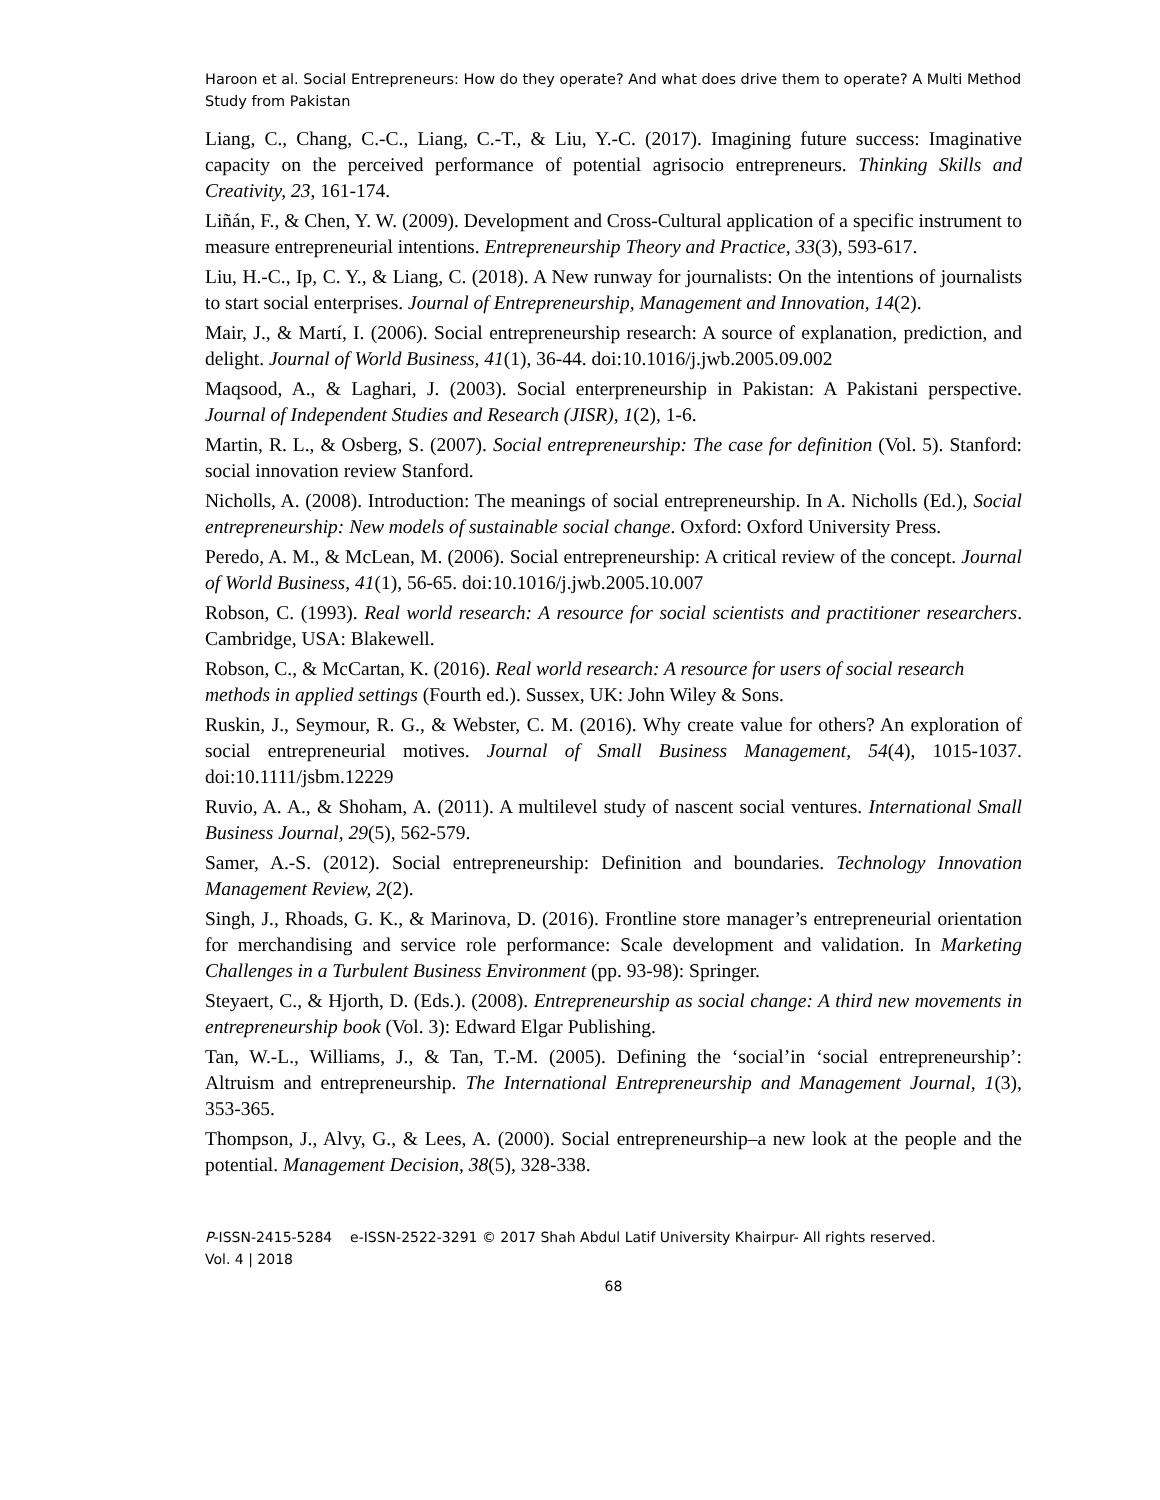Haroon et al. Social Entrepreneurs: How do they operate? And what does drive them to operate? A Multi Method Study from Pakistan
Liang, C., Chang, C.-C., Liang, C.-T., & Liu, Y.-C. (2017). Imagining future success: Imaginative capacity on the perceived performance of potential agrisocio entrepreneurs. Thinking Skills and Creativity, 23, 161-174.
Liñán, F., & Chen, Y. W. (2009). Development and Cross-Cultural application of a specific instrument to measure entrepreneurial intentions. Entrepreneurship Theory and Practice, 33(3), 593-617.
Liu, H.-C., Ip, C. Y., & Liang, C. (2018). A New runway for journalists: On the intentions of journalists to start social enterprises. Journal of Entrepreneurship, Management and Innovation, 14(2).
Mair, J., & Martí, I. (2006). Social entrepreneurship research: A source of explanation, prediction, and delight. Journal of World Business, 41(1), 36-44. doi:10.1016/j.jwb.2005.09.002
Maqsood, A., & Laghari, J. (2003). Social enterpreneurship in Pakistan: A Pakistani perspective. Journal of Independent Studies and Research (JISR), 1(2), 1-6.
Martin, R. L., & Osberg, S. (2007). Social entrepreneurship: The case for definition (Vol. 5). Stanford: social innovation review Stanford.
Nicholls, A. (2008). Introduction: The meanings of social entrepreneurship. In A. Nicholls (Ed.), Social entrepreneurship: New models of sustainable social change. Oxford: Oxford University Press.
Peredo, A. M., & McLean, M. (2006). Social entrepreneurship: A critical review of the concept. Journal of World Business, 41(1), 56-65. doi:10.1016/j.jwb.2005.10.007
Robson, C. (1993). Real world research: A resource for social scientists and practitioner researchers. Cambridge, USA: Blakewell.
Robson, C., & McCartan, K. (2016). Real world research: A resource for users of social research
methods in applied settings (Fourth ed.). Sussex, UK: John Wiley & Sons.
Ruskin, J., Seymour, R. G., & Webster, C. M. (2016). Why create value for others? An exploration of social entrepreneurial motives. Journal of Small Business Management, 54(4), 1015-1037. doi:10.1111/jsbm.12229
Ruvio, A. A., & Shoham, A. (2011). A multilevel study of nascent social ventures. International Small Business Journal, 29(5), 562-579.
Samer, A.-S. (2012). Social entrepreneurship: Definition and boundaries. Technology Innovation Management Review, 2(2).
Singh, J., Rhoads, G. K., & Marinova, D. (2016). Frontline store manager’s entrepreneurial orientation for merchandising and service role performance: Scale development and validation. In Marketing Challenges in a Turbulent Business Environment (pp. 93-98): Springer.
Steyaert, C., & Hjorth, D. (Eds.). (2008). Entrepreneurship as social change: A third new movements in entrepreneurship book (Vol. 3): Edward Elgar Publishing.
Tan, W.-L., Williams, J., & Tan, T.-M. (2005). Defining the ‘social’in ‘social entrepreneurship’: Altruism and entrepreneurship. The International Entrepreneurship and Management Journal, 1(3), 353-365.
Thompson, J., Alvy, G., & Lees, A. (2000). Social entrepreneurship–a new look at the people and the potential. Management Decision, 38(5), 328-338.
P-ISSN-2415-5284 e-ISSN-2522-3291 © 2017 Shah Abdul Latif University Khairpur- All rights reserved.
Vol. 4 | 2018
68